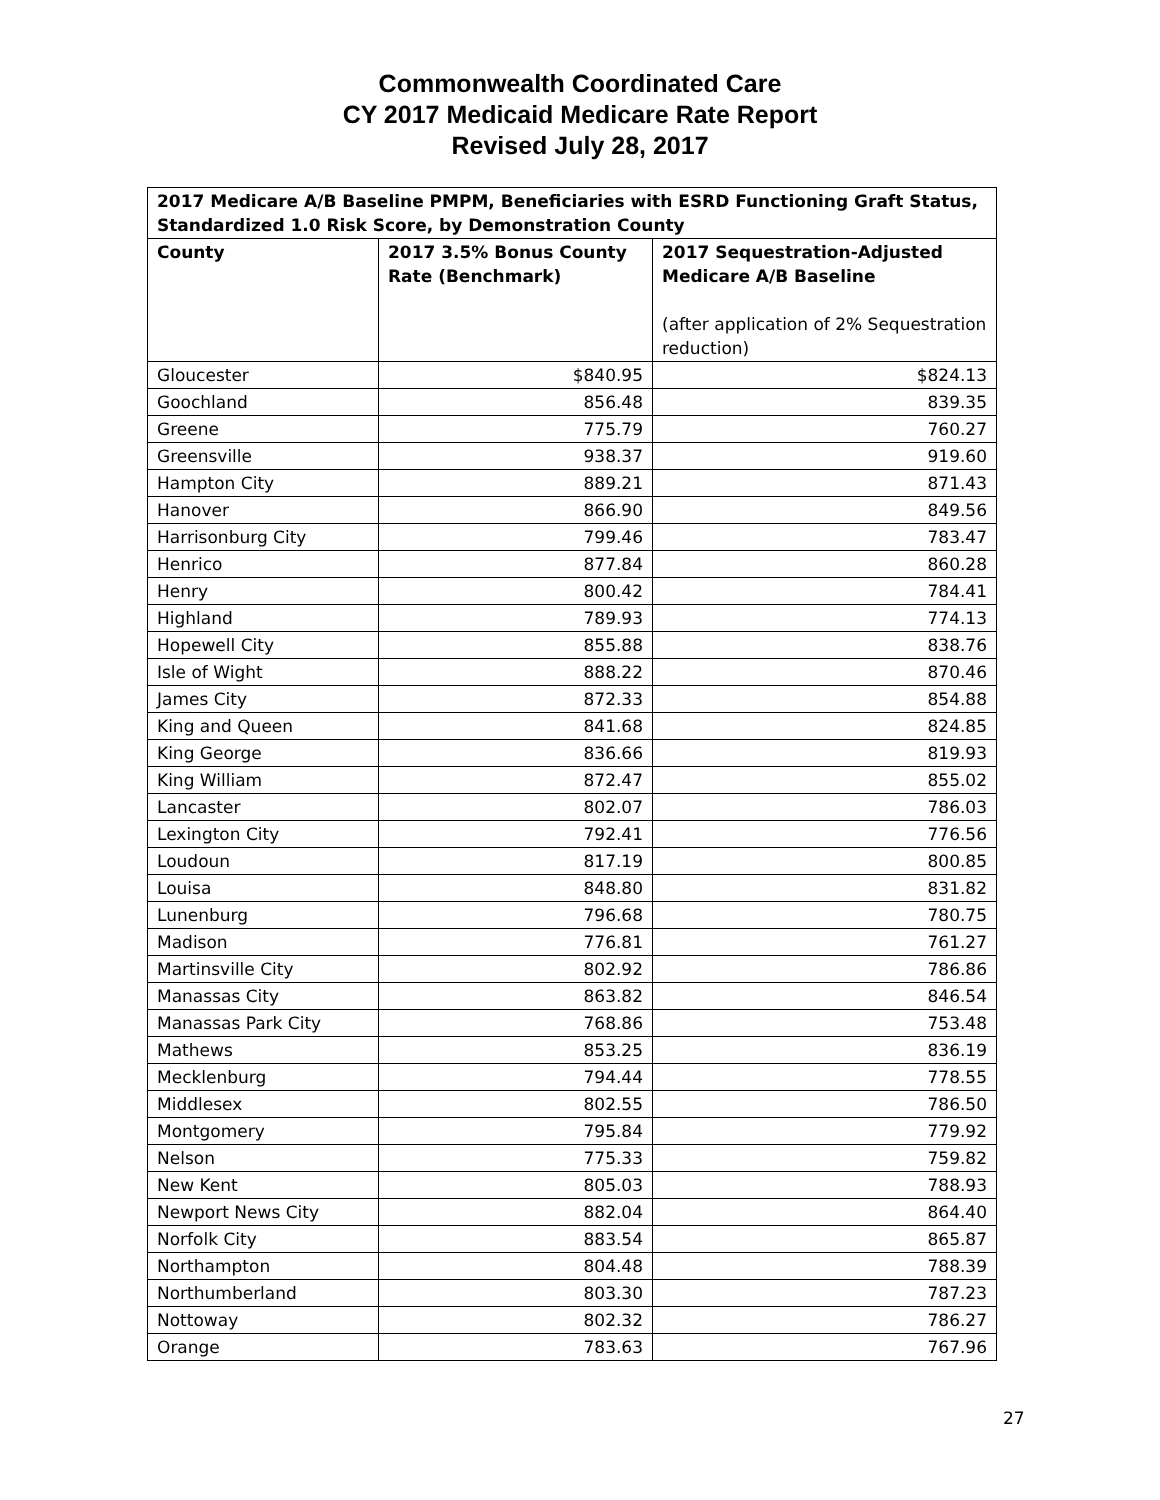Commonwealth Coordinated Care
CY 2017 Medicaid Medicare Rate Report
Revised July 28, 2017
| 2017 Medicare A/B Baseline PMPM, Beneficiaries with ESRD Functioning Graft Status, Standardized 1.0 Risk Score, by Demonstration County | | |
| --- | --- | --- |
| County | 2017 3.5% Bonus County Rate (Benchmark) | 2017 Sequestration-Adjusted Medicare A/B Baseline (after application of 2% Sequestration reduction) |
| Gloucester | $840.95 | $824.13 |
| Goochland | 856.48 | 839.35 |
| Greene | 775.79 | 760.27 |
| Greensville | 938.37 | 919.60 |
| Hampton City | 889.21 | 871.43 |
| Hanover | 866.90 | 849.56 |
| Harrisonburg City | 799.46 | 783.47 |
| Henrico | 877.84 | 860.28 |
| Henry | 800.42 | 784.41 |
| Highland | 789.93 | 774.13 |
| Hopewell City | 855.88 | 838.76 |
| Isle of Wight | 888.22 | 870.46 |
| James City | 872.33 | 854.88 |
| King and Queen | 841.68 | 824.85 |
| King George | 836.66 | 819.93 |
| King William | 872.47 | 855.02 |
| Lancaster | 802.07 | 786.03 |
| Lexington City | 792.41 | 776.56 |
| Loudoun | 817.19 | 800.85 |
| Louisa | 848.80 | 831.82 |
| Lunenburg | 796.68 | 780.75 |
| Madison | 776.81 | 761.27 |
| Martinsville City | 802.92 | 786.86 |
| Manassas City | 863.82 | 846.54 |
| Manassas Park City | 768.86 | 753.48 |
| Mathews | 853.25 | 836.19 |
| Mecklenburg | 794.44 | 778.55 |
| Middlesex | 802.55 | 786.50 |
| Montgomery | 795.84 | 779.92 |
| Nelson | 775.33 | 759.82 |
| New Kent | 805.03 | 788.93 |
| Newport News City | 882.04 | 864.40 |
| Norfolk City | 883.54 | 865.87 |
| Northampton | 804.48 | 788.39 |
| Northumberland | 803.30 | 787.23 |
| Nottoway | 802.32 | 786.27 |
| Orange | 783.63 | 767.96 |
27